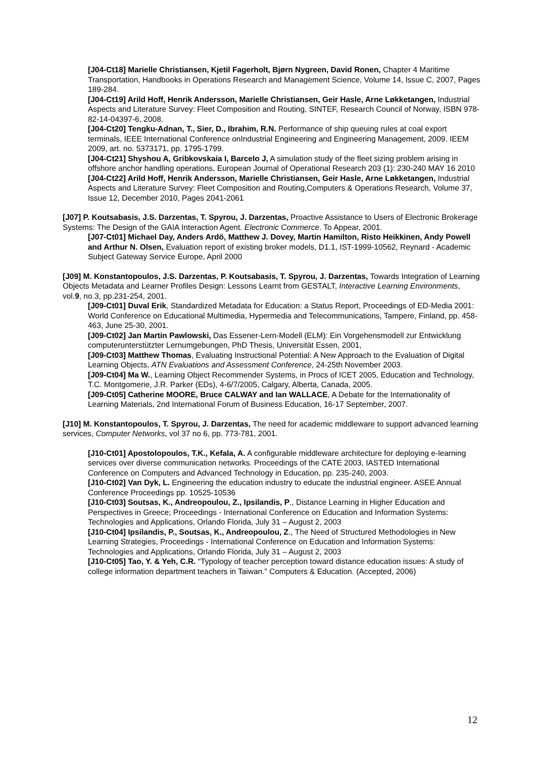[J04-Ct18] Marielle Christiansen, Kjetil Fagerholt, Bjørn Nygreen, David Ronen, Chapter 4 Maritime Transportation, Handbooks in Operations Research and Management Science, Volume 14, Issue C, 2007, Pages 189-284.
[J04-Ct19] Arild Hoff, Henrik Andersson, Marielle Christiansen, Geir Hasle, Arne Løkketangen, Industrial Aspects and Literature Survey: Fleet Composition and Routing, SINTEF, Research Council of Norway, ISBN 978-82-14-04397-6, 2008.
[J04-Ct20] Tengku-Adnan, T., Sier, D., Ibrahim, R.N. Performance of ship queuing rules at coal export terminals, IEEE International Conference onIndustrial Engineering and Engineering Management, 2009. IEEM 2009, art. no. 5373171, pp. 1795-1799.
[J04-Ct21] Shyshou A, Gribkovskaia I, Barcelo J, A simulation study of the fleet sizing problem arising in offshore anchor handling operations, European Journal of Operational Research 203 (1): 230-240 MAY 16 2010
[J04-Ct22] Arild Hoff, Henrik Andersson, Marielle Christiansen, Geir Hasle, Arne Løkketangen, Industrial Aspects and Literature Survey: Fleet Composition and Routing,Computers & Operations Research, Volume 37, Issue 12, December 2010, Pages 2041-2061
[J07] P. Koutsabasis, J.S. Darzentas, T. Spyrou, J. Darzentas, Proactive Assistance to Users of Electronic Brokerage Systems: The Design of the GAIA Interaction Agent. Electronic Commerce. To Appear, 2001.
[J07-Ct01] Michael Day, Anders Ardö, Matthew J. Dovey, Martin Hamilton, Risto Heikkinen, Andy Powell and Arthur N. Olsen, Evaluation report of existing broker models, D1.1, IST-1999-10562, Reynard - Academic Subject Gateway Service Europe, April 2000
[J09] M. Konstantopoulos, J.S. Darzentas, P. Koutsabasis, T. Spyrou, J. Darzentas, Towards Integration of Learning Objects Metadata and Learner Profiles Design: Lessons Learnt from GESTALT, Interactive Learning Environments, vol.9, no.3, pp.231-254, 2001.
[J09-Ct01] Duval Erik, Standardized Metadata for Education: a Status Report, Proceedings of ED-Media 2001: World Conference on Educational Multimedia, Hypermedia and Telecommunications, Tampere, Finland, pp. 458-463, June 25-30, 2001.
[J09-Ct02] Jan Martin Pawlowski, Das Essener-Lern-Modell (ELM): Ein Vorgehensmodell zur Entwicklung computerunterstützter Lernumgebungen, PhD Thesis, Universität Essen, 2001,
[J09-Ct03] Matthew Thomas, Evaluating Instructional Potential: A New Approach to the Evaluation of Digital Learning Objects, ATN Evaluations and Assessment Conference, 24-25th November 2003.
[J09-Ct04] Ma W., Learning Object Recommender Systems, in Procs of ICET 2005, Education and Technology, T.C. Montgomerie, J.R. Parker (EDs), 4-6/7/2005, Calgary, Alberta, Canada, 2005.
[J09-Ct05] Catherine MOORE, Bruce CALWAY and Ian WALLACE, A Debate for the Internationality of Learning Materials, 2nd International Forum of Business Education, 16-17 September, 2007.
[J10] M. Konstantopoulos, T. Spyrou, J. Darzentas, The need for academic middleware to support advanced learning services, Computer Networks, vol 37 no 6, pp. 773-781, 2001.
[J10-Ct01] Apostolopoulos, T.K., Kefala, A. A configurable middleware architecture for deploying e-learning services over diverse communication networks. Proceedings of the CATE 2003, IASTED International Conference on Computers and Advanced Technology in Education, pp. 235-240, 2003.
[J10-Ct02] Van Dyk, L. Engineering the education industry to educate the industrial engineer. ASEE Annual Conference Proceedings pp. 10525-10536
[J10-Ct03] Soutsas, K., Andreopoulou, Z., Ipsilandis, P., Distance Learning in Higher Education and Perspectives in Greece; Proceedings - International Conference on Education and Information Systems: Technologies and Applications, Orlando Florida, July 31 – August 2, 2003
[J10-Ct04] Ipsilandis, P., Soutsas, K., Andreopoulou, Z., The Need of Structured Methodologies in New Learning Strategies, Proceedings - International Conference on Education and Information Systems: Technologies and Applications, Orlando Florida, July 31 – August 2, 2003
[J10-Ct05] Tao, Y. & Yeh, C.R. “Typology of teacher perception toward distance education issues: A study of college information department teachers in Taiwan.” Computers & Education. (Accepted, 2006)
12